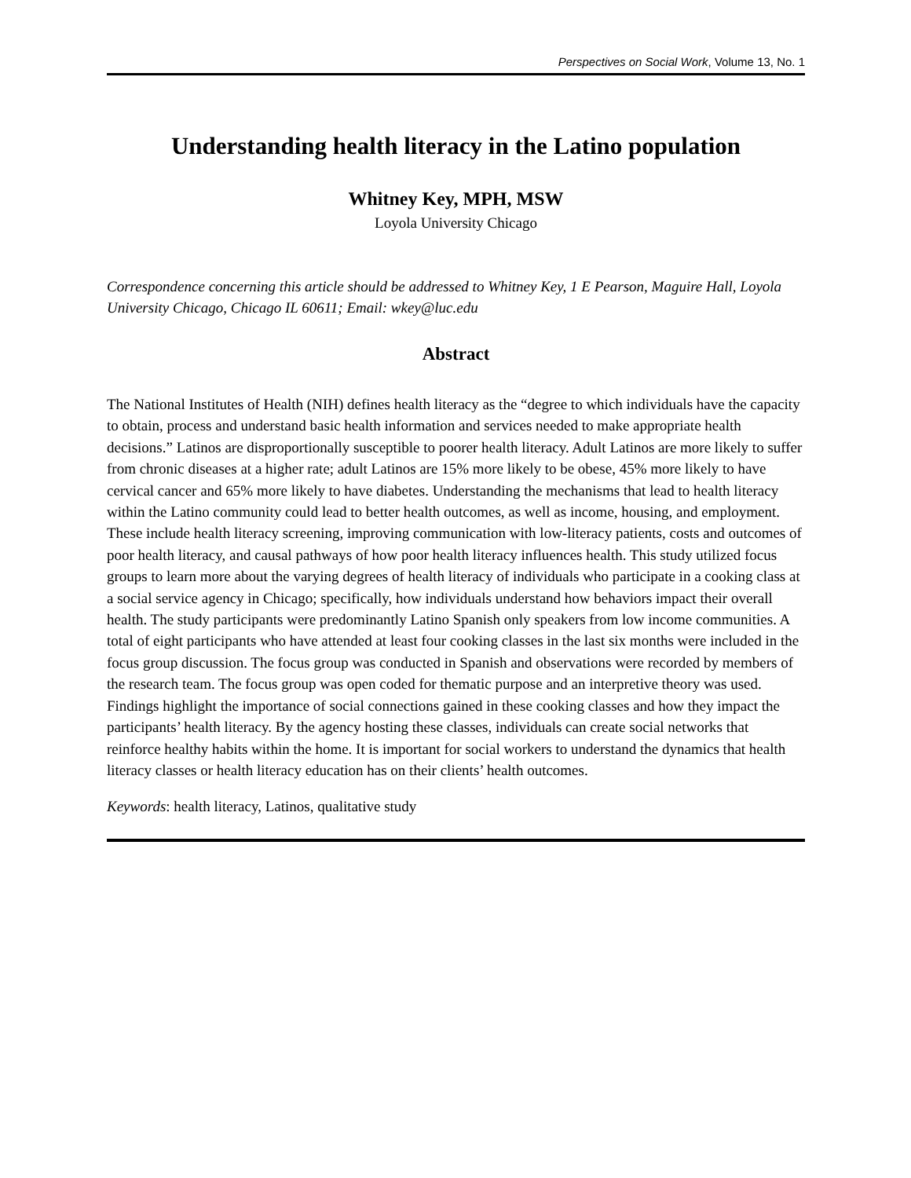Perspectives on Social Work, Volume 13, No. 1
Understanding health literacy in the Latino population
Whitney Key, MPH, MSW
Loyola University Chicago
Correspondence concerning this article should be addressed to Whitney Key, 1 E Pearson, Maguire Hall, Loyola University Chicago, Chicago IL 60611; Email: wkey@luc.edu
Abstract
The National Institutes of Health (NIH) defines health literacy as the “degree to which individuals have the capacity to obtain, process and understand basic health information and services needed to make appropriate health decisions.” Latinos are disproportionally susceptible to poorer health literacy. Adult Latinos are more likely to suffer from chronic diseases at a higher rate; adult Latinos are 15% more likely to be obese, 45% more likely to have cervical cancer and 65% more likely to have diabetes. Understanding the mechanisms that lead to health literacy within the Latino community could lead to better health outcomes, as well as income, housing, and employment. These include health literacy screening, improving communication with low-literacy patients, costs and outcomes of poor health literacy, and causal pathways of how poor health literacy influences health. This study utilized focus groups to learn more about the varying degrees of health literacy of individuals who participate in a cooking class at a social service agency in Chicago; specifically, how individuals understand how behaviors impact their overall health. The study participants were predominantly Latino Spanish only speakers from low income communities. A total of eight participants who have attended at least four cooking classes in the last six months were included in the focus group discussion. The focus group was conducted in Spanish and observations were recorded by members of the research team. The focus group was open coded for thematic purpose and an interpretive theory was used. Findings highlight the importance of social connections gained in these cooking classes and how they impact the participants’ health literacy. By the agency hosting these classes, individuals can create social networks that reinforce healthy habits within the home. It is important for social workers to understand the dynamics that health literacy classes or health literacy education has on their clients’ health outcomes.
Keywords: health literacy, Latinos, qualitative study